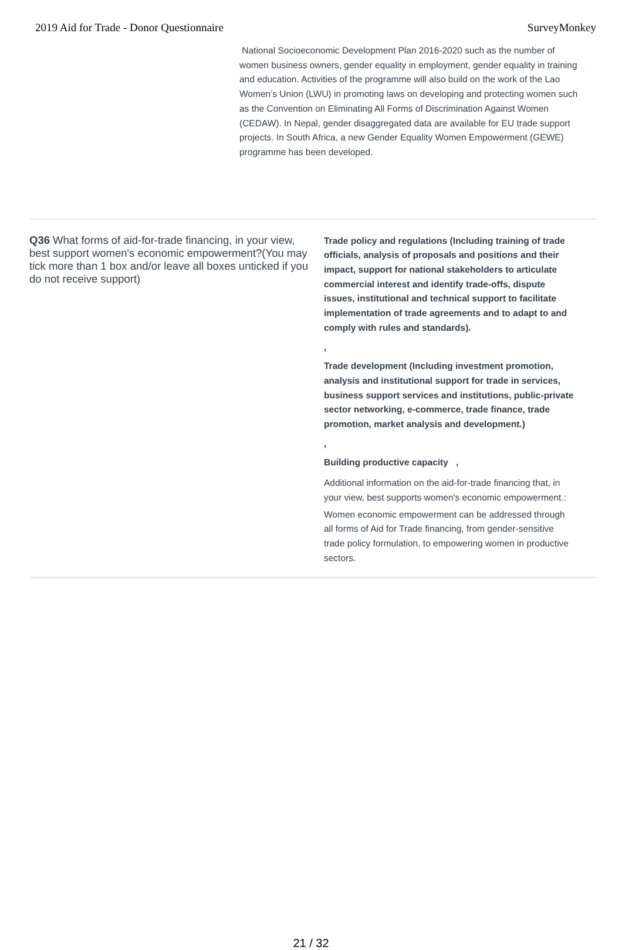2019 Aid for Trade - Donor Questionnaire SurveyMonkey
National Socioeconomic Development Plan 2016-2020 such as the number of women business owners, gender equality in employment, gender equality in training and education. Activities of the programme will also build on the work of the Lao Women’s Union (LWU) in promoting laws on developing and protecting women such as the Convention on Eliminating All Forms of Discrimination Against Women (CEDAW). In Nepal, gender disaggregated data are available for EU trade support projects. In South Africa, a new Gender Equality Women Empowerment (GEWE) programme has been developed.
Q36 What forms of aid-for-trade financing, in your view, best support women's economic empowerment?(You may tick more than 1 box and/or leave all boxes unticked if you do not receive support)
Trade policy and regulations (Including training of trade officials, analysis of proposals and positions and their impact, support for national stakeholders to articulate commercial interest and identify trade-offs, dispute issues, institutional and technical support to facilitate implementation of trade agreements and to adapt to and comply with rules and standards).
,
Trade development (Including investment promotion, analysis and institutional support for trade in services, business support services and institutions, public-private sector networking, e-commerce, trade finance, trade promotion, market analysis and development.)
,
Building productive capacity,
Additional information on the aid-for-trade financing that, in your view, best supports women's economic empowerment.:
Women economic empowerment can be addressed through all forms of Aid for Trade financing, from gender-sensitive trade policy formulation, to empowering women in productive sectors.
21 / 32